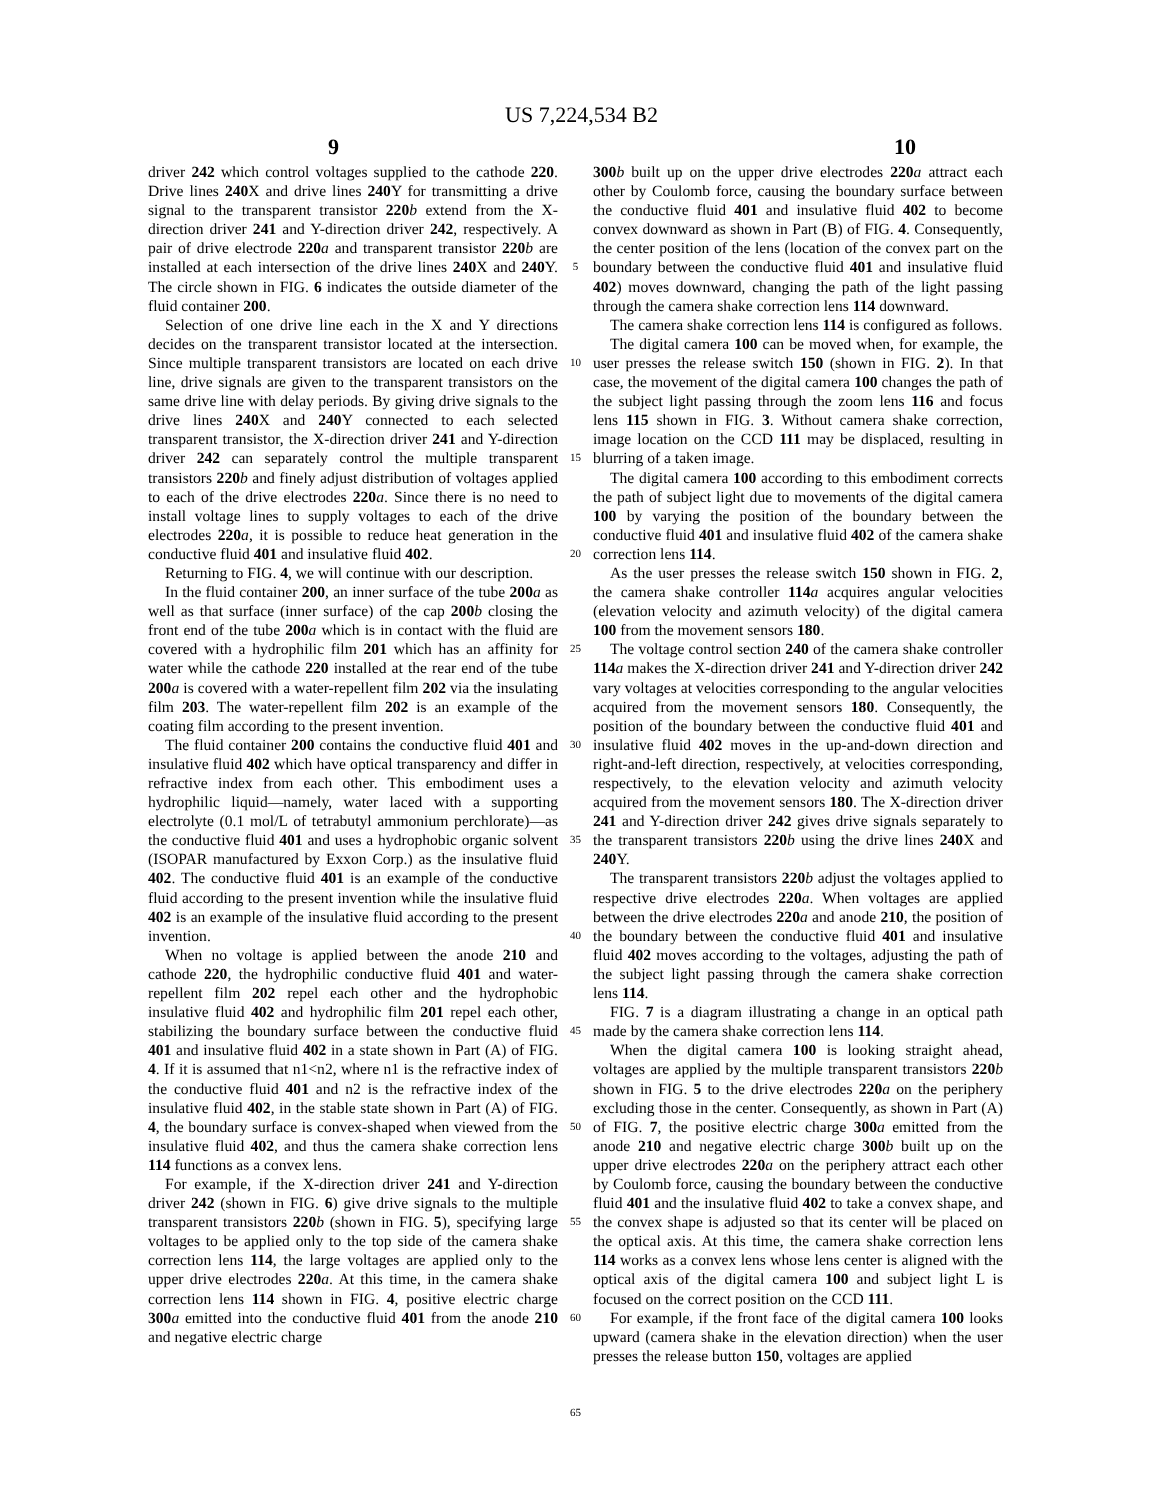US 7,224,534 B2
9 10
driver 242 which control voltages supplied to the cathode 220. Drive lines 240 X and drive lines 240 Y for transmitting a drive signal to the transparent transistor 220 b extend from the X-direction driver 241 and Y-direction driver 242, respectively. A pair of drive electrode 220 a and transparent transistor 220 b are installed at each intersection of the drive lines 240 X and 240 Y. The circle shown in FIG. 6 indicates the outside diameter of the fluid container 200.
Selection of one drive line each in the X and Y directions decides on the transparent transistor located at the intersection. Since multiple transparent transistors are located on each drive line, drive signals are given to the transparent transistors on the same drive line with delay periods. By giving drive signals to the drive lines 240 X and 240 Y connected to each selected transparent transistor, the X-direction driver 241 and Y-direction driver 242 can separately control the multiple transparent transistors 220 b and finely adjust distribution of voltages applied to each of the drive electrodes 220 a. Since there is no need to install voltage lines to supply voltages to each of the drive electrodes 220 a, it is possible to reduce heat generation in the conductive fluid 401 and insulative fluid 402.
Returning to FIG. 4, we will continue with our description.
In the fluid container 200, an inner surface of the tube 200 a as well as that surface (inner surface) of the cap 200 b closing the front end of the tube 200 a which is in contact with the fluid are covered with a hydrophilic film 201 which has an affinity for water while the cathode 220 installed at the rear end of the tube 200 a is covered with a water-repellent film 202 via the insulating film 203. The water-repellent film 202 is an example of the coating film according to the present invention.
The fluid container 200 contains the conductive fluid 401 and insulative fluid 402 which have optical transparency and differ in refractive index from each other. This embodiment uses a hydrophilic liquid—namely, water laced with a supporting electrolyte (0.1 mol/L of tetrabutyl ammonium perchlorate)—as the conductive fluid 401 and uses a hydrophobic organic solvent (ISOPAR manufactured by Exxon Corp.) as the insulative fluid 402. The conductive fluid 401 is an example of the conductive fluid according to the present invention while the insulative fluid 402 is an example of the insulative fluid according to the present invention.
When no voltage is applied between the anode 210 and cathode 220, the hydrophilic conductive fluid 401 and water-repellent film 202 repel each other and the hydrophobic insulative fluid 402 and hydrophilic film 201 repel each other, stabilizing the boundary surface between the conductive fluid 401 and insulative fluid 402 in a state shown in Part (A) of FIG. 4. If it is assumed that n1<n2, where n1 is the refractive index of the conductive fluid 401 and n2 is the refractive index of the insulative fluid 402, in the stable state shown in Part (A) of FIG. 4, the boundary surface is convex-shaped when viewed from the insulative fluid 402, and thus the camera shake correction lens 114 functions as a convex lens.
For example, if the X-direction driver 241 and Y-direction driver 242 (shown in FIG. 6) give drive signals to the multiple transparent transistors 220 b (shown in FIG. 5), specifying large voltages to be applied only to the top side of the camera shake correction lens 114, the large voltages are applied only to the upper drive electrodes 220 a. At this time, in the camera shake correction lens 114 shown in FIG. 4, positive electric charge 300 a emitted into the conductive fluid 401 from the anode 210 and negative electric charge
5
10
15
20
25
30
35
40
45
50
55
60
65
300 b built up on the upper drive electrodes 220 a attract each other by Coulomb force, causing the boundary surface between the conductive fluid 401 and insulative fluid 402 to become convex downward as shown in Part (B) of FIG. 4. Consequently, the center position of the lens (location of the convex part on the boundary between the conductive fluid 401 and insulative fluid 402) moves downward, changing the path of the light passing through the camera shake correction lens 114 downward.
The camera shake correction lens 114 is configured as follows.
The digital camera 100 can be moved when, for example, the user presses the release switch 150 (shown in FIG. 2). In that case, the movement of the digital camera 100 changes the path of the subject light passing through the zoom lens 116 and focus lens 115 shown in FIG. 3. Without camera shake correction, image location on the CCD 111 may be displaced, resulting in blurring of a taken image.
The digital camera 100 according to this embodiment corrects the path of subject light due to movements of the digital camera 100 by varying the position of the boundary between the conductive fluid 401 and insulative fluid 402 of the camera shake correction lens 114.
As the user presses the release switch 150 shown in FIG. 2, the camera shake controller 114 a acquires angular velocities (elevation velocity and azimuth velocity) of the digital camera 100 from the movement sensors 180.
The voltage control section 240 of the camera shake controller 114 a makes the X-direction driver 241 and Y-direction driver 242 vary voltages at velocities corresponding to the angular velocities acquired from the movement sensors 180. Consequently, the position of the boundary between the conductive fluid 401 and insulative fluid 402 moves in the up-and-down direction and right-and-left direction, respectively, at velocities corresponding, respectively, to the elevation velocity and azimuth velocity acquired from the movement sensors 180. The X-direction driver 241 and Y-direction driver 242 gives drive signals separately to the transparent transistors 220 b using the drive lines 240 X and 240 Y.
The transparent transistors 220 b adjust the voltages applied to respective drive electrodes 220 a. When voltages are applied between the drive electrodes 220 a and anode 210, the position of the boundary between the conductive fluid 401 and insulative fluid 402 moves according to the voltages, adjusting the path of the subject light passing through the camera shake correction lens 114.
FIG. 7 is a diagram illustrating a change in an optical path made by the camera shake correction lens 114.
When the digital camera 100 is looking straight ahead, voltages are applied by the multiple transparent transistors 220 b shown in FIG. 5 to the drive electrodes 220 a on the periphery excluding those in the center. Consequently, as shown in Part (A) of FIG. 7, the positive electric charge 300 a emitted from the anode 210 and negative electric charge 300 b built up on the upper drive electrodes 220 a on the periphery attract each other by Coulomb force, causing the boundary between the conductive fluid 401 and the insulative fluid 402 to take a convex shape, and the convex shape is adjusted so that its center will be placed on the optical axis. At this time, the camera shake correction lens 114 works as a convex lens whose lens center is aligned with the optical axis of the digital camera 100 and subject light L is focused on the correct position on the CCD 111.
For example, if the front face of the digital camera 100 looks upward (camera shake in the elevation direction) when the user presses the release button 150, voltages are applied